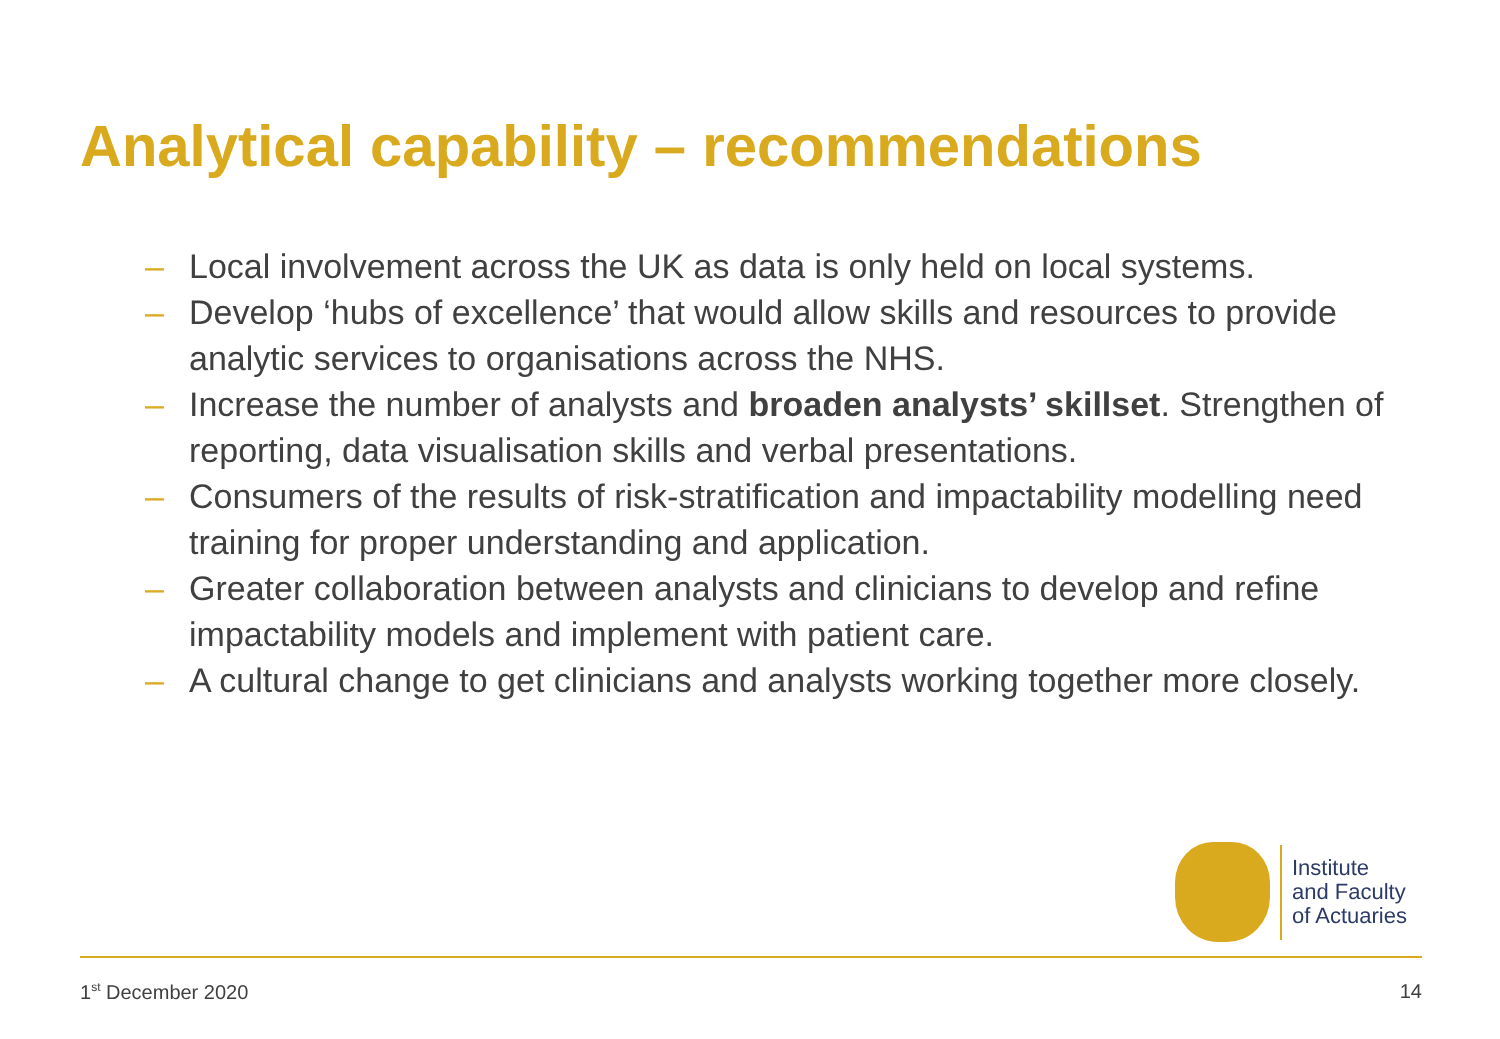Analytical capability – recommendations
– Local involvement across the UK as data is only held on local systems.
– Develop ‘hubs of excellence’ that would allow skills and resources to provide analytic services to organisations across the NHS.
– Increase the number of analysts and broaden analysts’ skillset. Strengthen of reporting, data visualisation skills and verbal presentations.
– Consumers of the results of risk-stratification and impactability modelling need training for proper understanding and application.
– Greater collaboration between analysts and clinicians to develop and refine impactability models and implement with patient care.
– A cultural change to get clinicians and analysts working together more closely.
Institute
and Faculty
of Actuaries
1<sup>st</sup> December 2020 14